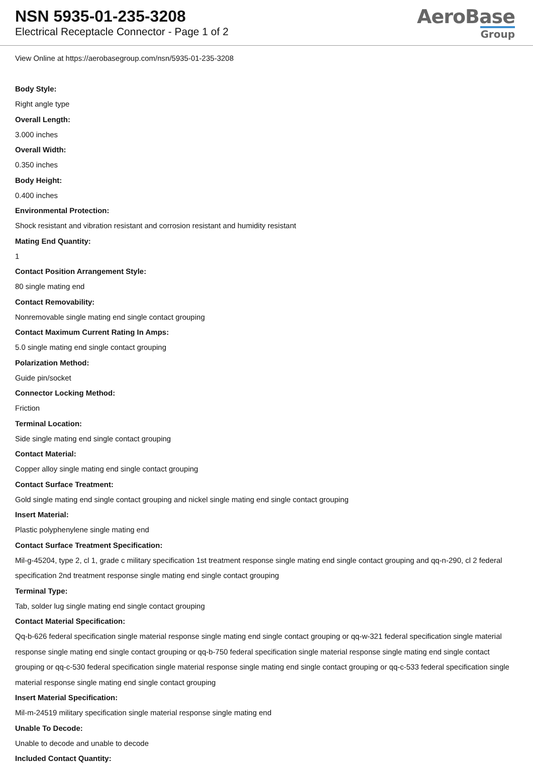NSN 5935-01-235-3208
Electrical Receptacle Connector - Page 1 of 2
AeroBase
Group
View Online at https://aerobasegroup.com/nsn/5935-01-235-3208
Body Style:
Right angle type
Overall Length:
3.000 inches
Overall Width:
0.350 inches
Body Height:
0.400 inches
Environmental Protection:
Shock resistant and vibration resistant and corrosion resistant and humidity resistant
Mating End Quantity:
1
Contact Position Arrangement Style:
80 single mating end
Contact Removability:
Nonremovable single mating end single contact grouping
Contact Maximum Current Rating In Amps:
5.0 single mating end single contact grouping
Polarization Method:
Guide pin/socket
Connector Locking Method:
Friction
Terminal Location:
Side single mating end single contact grouping
Contact Material:
Copper alloy single mating end single contact grouping
Contact Surface Treatment:
Gold single mating end single contact grouping and nickel single mating end single contact grouping
Insert Material:
Plastic polyphenylene single mating end
Contact Surface Treatment Specification:
Mil-g-45204, type 2, cl 1, grade c military specification 1st treatment response single mating end single contact grouping and qq-n-290, cl 2 federal specification 2nd treatment response single mating end single contact grouping
Terminal Type:
Tab, solder lug single mating end single contact grouping
Contact Material Specification:
Qq-b-626 federal specification single material response single mating end single contact grouping or qq-w-321 federal specification single material response single mating end single contact grouping or qq-b-750 federal specification single material response single mating end single contact grouping or qq-c-530 federal specification single material response single mating end single contact grouping or qq-c-533 federal specification single material response single mating end single contact grouping
Insert Material Specification:
Mil-m-24519 military specification single material response single mating end
Unable To Decode:
Unable to decode and unable to decode
Included Contact Quantity: